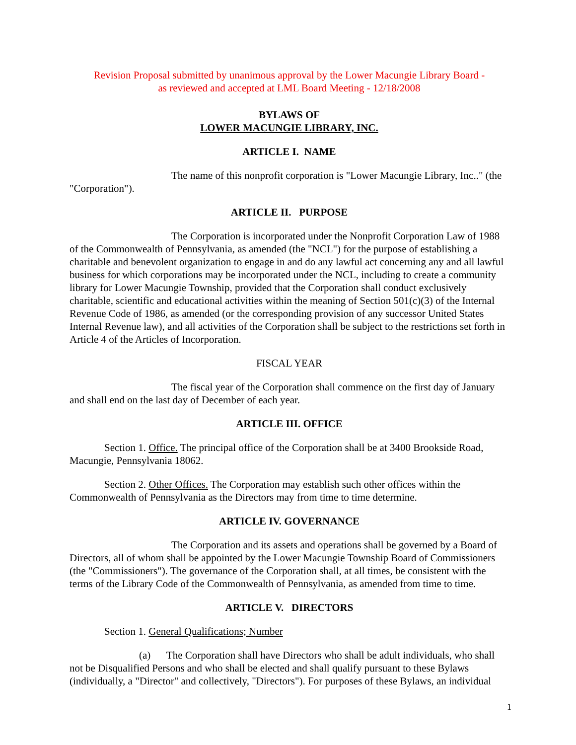Revision Proposal submitted by unanimous approval by the Lower Macungie Library Board -
as reviewed and accepted at LML Board Meeting - 12/18/2008
BYLAWS OF
LOWER MACUNGIE LIBRARY, INC.
ARTICLE I. NAME
The name of this nonprofit corporation is "Lower Macungie Library, Inc.." (the "Corporation").
ARTICLE II. PURPOSE
The Corporation is incorporated under the Nonprofit Corporation Law of 1988 of the Commonwealth of Pennsylvania, as amended (the "NCL") for the purpose of establishing a charitable and benevolent organization to engage in and do any lawful act concerning any and all lawful business for which corporations may be incorporated under the NCL, including to create a community library for Lower Macungie Township, provided that the Corporation shall conduct exclusively charitable, scientific and educational activities within the meaning of Section 501(c)(3) of the Internal Revenue Code of 1986, as amended (or the corresponding provision of any successor United States Internal Revenue law), and all activities of the Corporation shall be subject to the restrictions set forth in Article 4 of the Articles of Incorporation.
FISCAL YEAR
The fiscal year of the Corporation shall commence on the first day of January and shall end on the last day of December of each year.
ARTICLE III. OFFICE
Section 1. Office. The principal office of the Corporation shall be at 3400 Brookside Road, Macungie, Pennsylvania 18062.
Section 2. Other Offices. The Corporation may establish such other offices within the Commonwealth of Pennsylvania as the Directors may from time to time determine.
ARTICLE IV. GOVERNANCE
The Corporation and its assets and operations shall be governed by a Board of Directors, all of whom shall be appointed by the Lower Macungie Township Board of Commissioners (the "Commissioners"). The governance of the Corporation shall, at all times, be consistent with the terms of the Library Code of the Commonwealth of Pennsylvania, as amended from time to time.
ARTICLE V. DIRECTORS
Section 1. General Qualifications; Number
(a) The Corporation shall have Directors who shall be adult individuals, who shall not be Disqualified Persons and who shall be elected and shall qualify pursuant to these Bylaws (individually, a "Director" and collectively, "Directors"). For purposes of these Bylaws, an individual
1